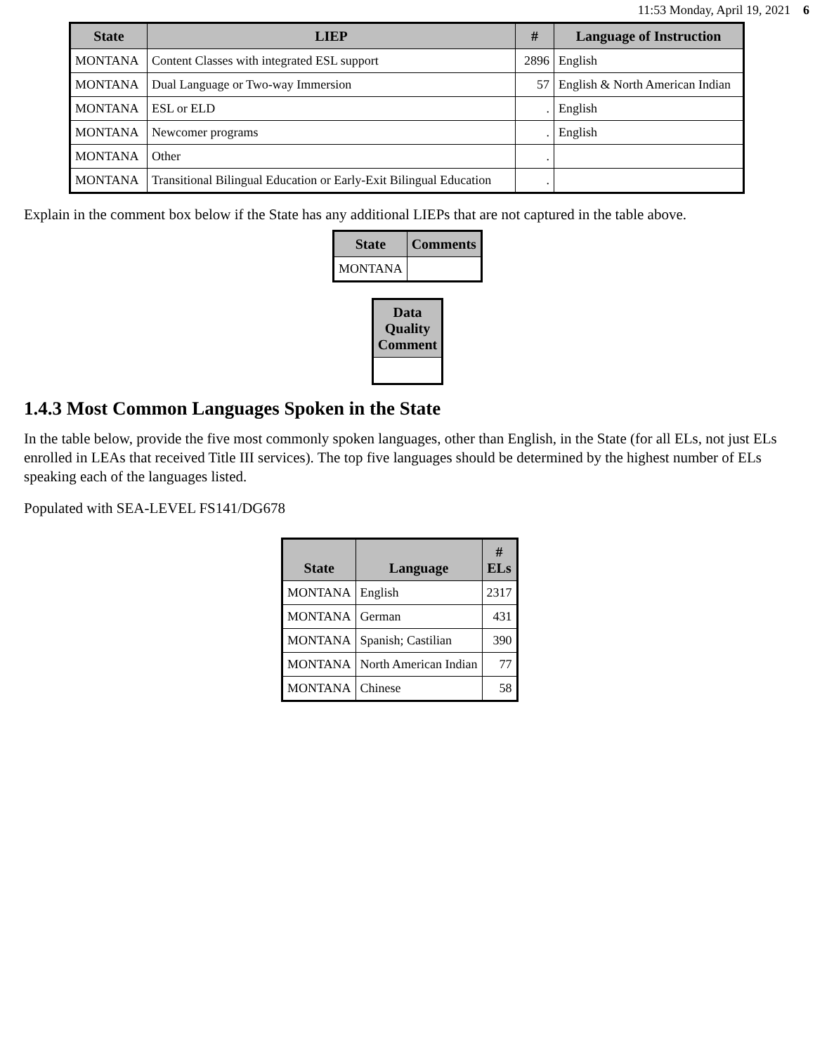11:53 Monday, April 19, 2021 6
| State | LIEP | # | Language of Instruction |
| --- | --- | --- | --- |
| MONTANA | Content Classes with integrated ESL support | 2896 | English |
| MONTANA | Dual Language or Two-way Immersion | 57 | English & North American Indian |
| MONTANA | ESL or ELD | . | English |
| MONTANA | Newcomer programs | . | English |
| MONTANA | Other | . | |
| MONTANA | Transitional Bilingual Education or Early-Exit Bilingual Education | . | |
Explain in the comment box below if the State has any additional LIEPs that are not captured in the table above.
| State | Comments |
| --- | --- |
| MONTANA | |
| Data Quality Comment |
| --- |
1.4.3 Most Common Languages Spoken in the State
In the table below, provide the five most commonly spoken languages, other than English, in the State (for all ELs, not just ELs enrolled in LEAs that received Title III services). The top five languages should be determined by the highest number of ELs speaking each of the languages listed.
Populated with SEA-LEVEL FS141/DG678
| State | Language | # ELs |
| --- | --- | --- |
| MONTANA | English | 2317 |
| MONTANA | German | 431 |
| MONTANA | Spanish; Castilian | 390 |
| MONTANA | North American Indian | 77 |
| MONTANA | Chinese | 58 |